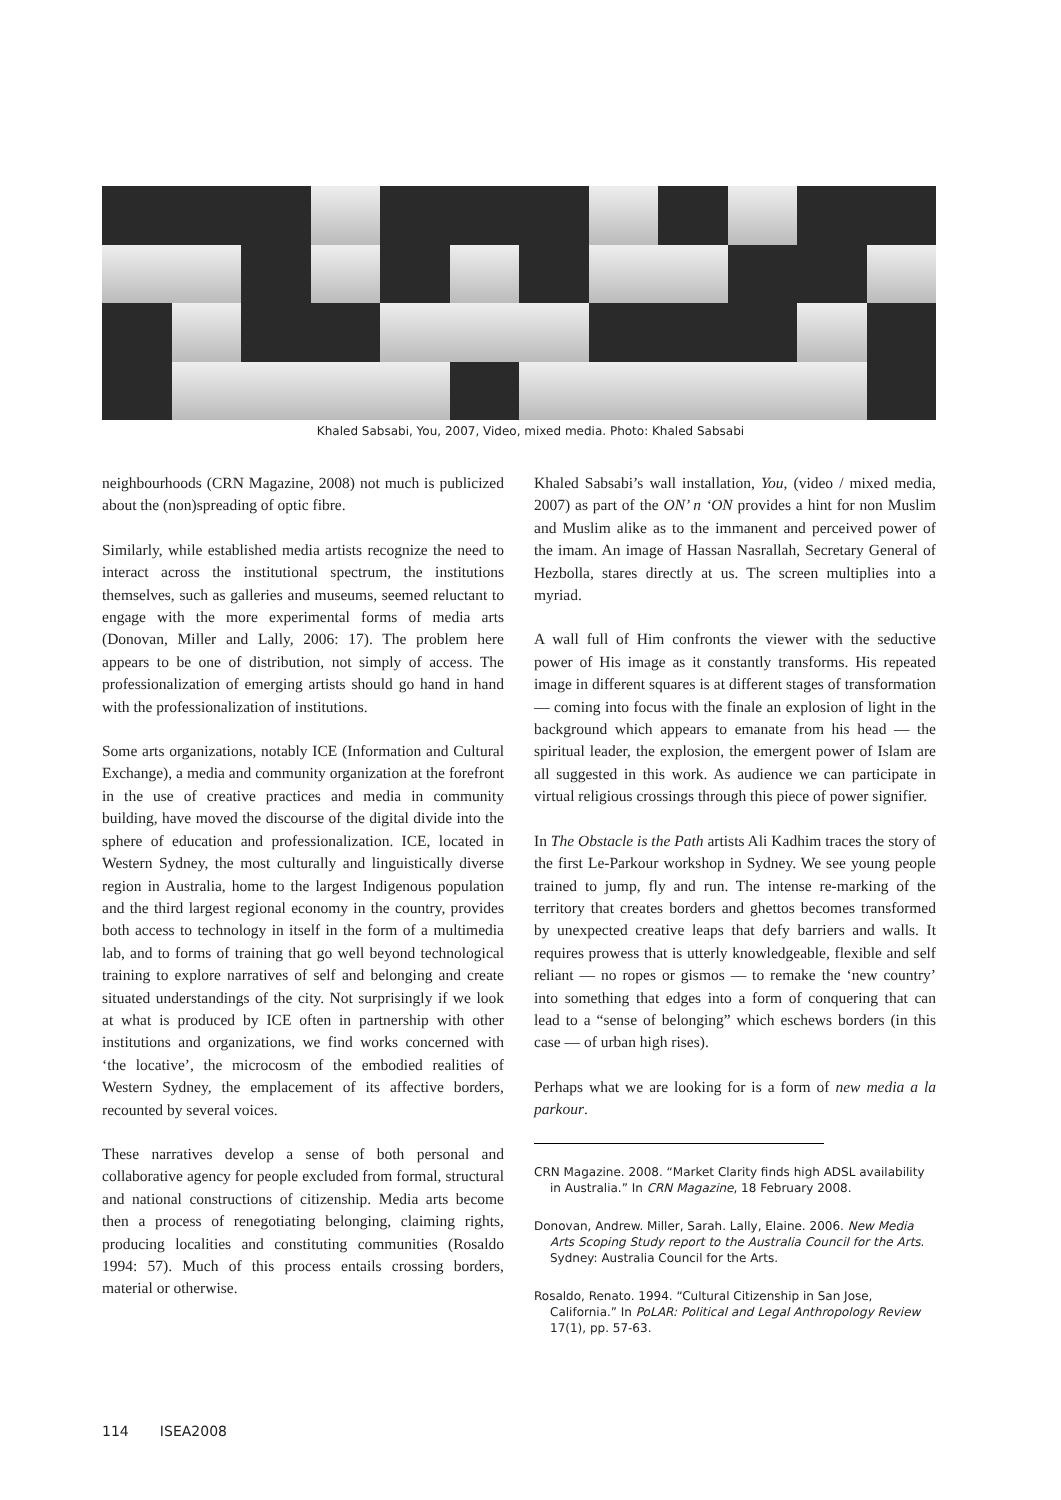Khaled Sabsabi, You, 2007, Video, mixed media. Photo: Khaled Sabsabi
neighbourhoods (CRN Magazine, 2008) not much is publicized about the (non)spreading of optic fibre.
Similarly, while established media artists recognize the need to interact across the institutional spectrum, the institutions themselves, such as galleries and museums, seemed reluctant to engage with the more experimental forms of media arts (Donovan, Miller and Lally, 2006: 17). The problem here appears to be one of distribution, not simply of access. The professionalization of emerging artists should go hand in hand with the professionalization of institutions.
Some arts organizations, notably ICE (Information and Cultural Exchange), a media and community organization at the forefront in the use of creative practices and media in community building, have moved the discourse of the digital divide into the sphere of education and professionalization. ICE, located in Western Sydney, the most culturally and linguistically diverse region in Australia, home to the largest Indigenous population and the third largest regional economy in the country, provides both access to technology in itself in the form of a multimedia lab, and to forms of training that go well beyond technological training to explore narratives of self and belonging and create situated understandings of the city. Not surprisingly if we look at what is produced by ICE often in partnership with other institutions and organizations, we find works concerned with ‘the locative’, the microcosm of the embodied realities of Western Sydney, the emplacement of its affective borders, recounted by several voices.
These narratives develop a sense of both personal and collaborative agency for people excluded from formal, structural and national constructions of citizenship. Media arts become then a process of renegotiating belonging, claiming rights, producing localities and constituting communities (Rosaldo 1994: 57). Much of this process entails crossing borders, material or otherwise.
Khaled Sabsabi’s wall installation, You, (video / mixed media, 2007) as part of the ON’ n ‘ON provides a hint for non Muslim and Muslim alike as to the immanent and perceived power of the imam. An image of Hassan Nasrallah, Secretary General of Hezbolla, stares directly at us. The screen multiplies into a myriad.
A wall full of Him confronts the viewer with the seductive power of His image as it constantly transforms. His repeated image in different squares is at different stages of transformation — coming into focus with the finale an explosion of light in the background which appears to emanate from his head — the spiritual leader, the explosion, the emergent power of Islam are all suggested in this work. As audience we can participate in virtual religious crossings through this piece of power signifier.
In The Obstacle is the Path artists Ali Kadhim traces the story of the first Le-Parkour workshop in Sydney. We see young people trained to jump, fly and run. The intense re-marking of the territory that creates borders and ghettos becomes transformed by unexpected creative leaps that defy barriers and walls. It requires prowess that is utterly knowledgeable, flexible and self reliant — no ropes or gismos — to remake the ‘new country’ into something that edges into a form of conquering that can lead to a “sense of belonging” which eschews borders (in this case — of urban high rises).
Perhaps what we are looking for is a form of new media a la parkour.
CRN Magazine. 2008. “Market Clarity finds high ADSL availability in Australia.” In CRN Magazine, 18 February 2008.
Donovan, Andrew. Miller, Sarah. Lally, Elaine. 2006. New Media Arts Scoping Study report to the Australia Council for the Arts. Sydney: Australia Council for the Arts.
Rosaldo, Renato. 1994. “Cultural Citizenship in San Jose, California.” In PoLAR: Political and Legal Anthropology Review 17(1), pp. 57-63.
114 ISEA2008